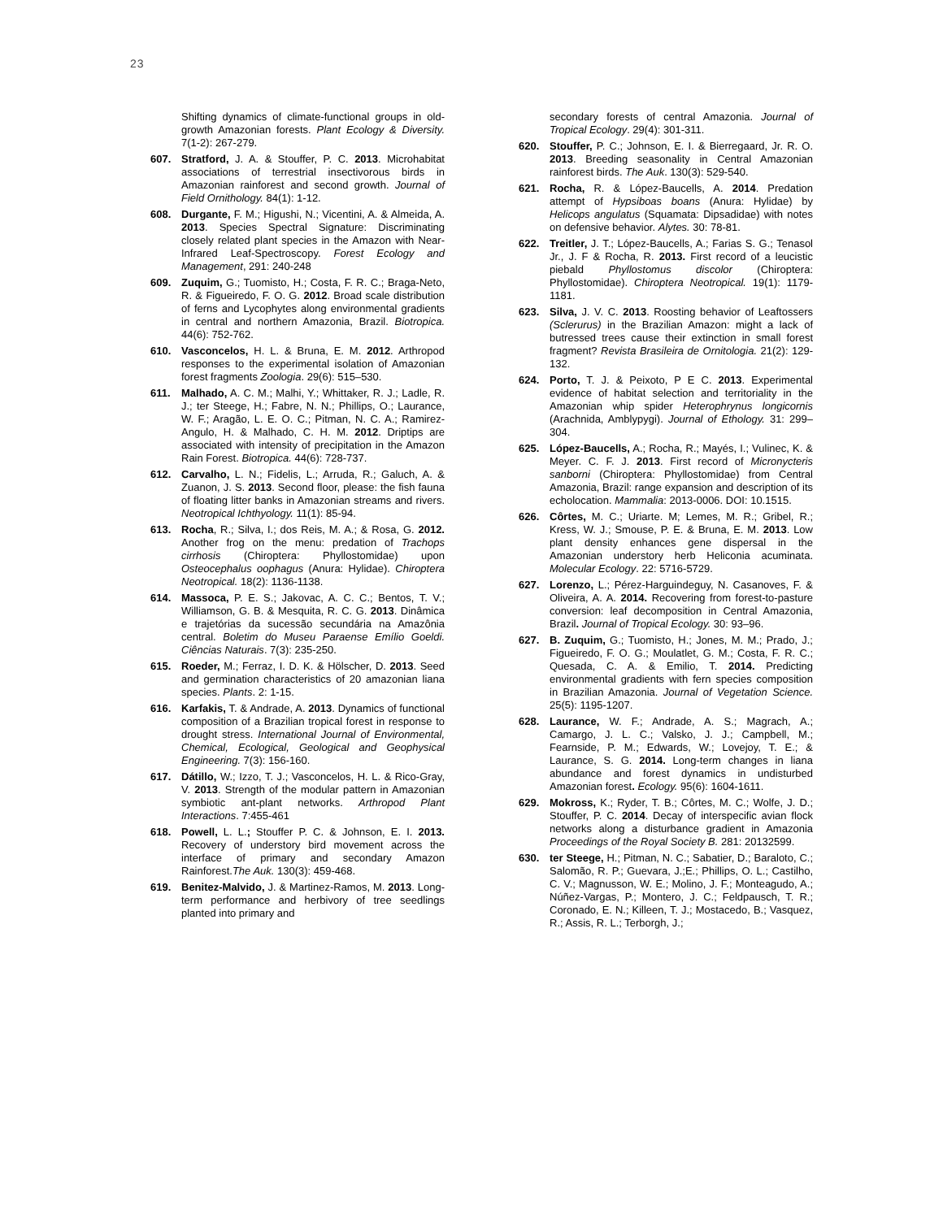23
Shifting dynamics of climate-functional groups in old-growth Amazonian forests. Plant Ecology & Diversity. 7(1-2): 267-279.
607. Stratford, J. A. & Stouffer, P. C. 2013. Microhabitat associations of terrestrial insectivorous birds in Amazonian rainforest and second growth. Journal of Field Ornithology. 84(1): 1-12.
608. Durgante, F. M.; Higushi, N.; Vicentini, A. & Almeida, A. 2013. Species Spectral Signature: Discriminating closely related plant species in the Amazon with Near-Infrared Leaf-Spectroscopy. Forest Ecology and Management, 291: 240-248
609. Zuquim, G.; Tuomisto, H.; Costa, F. R. C.; Braga-Neto, R. & Figueiredo, F. O. G. 2012. Broad scale distribution of ferns and Lycophytes along environmental gradients in central and northern Amazonia, Brazil. Biotropica. 44(6): 752-762.
610. Vasconcelos, H. L. & Bruna, E. M. 2012. Arthropod responses to the experimental isolation of Amazonian forest fragments Zoologia. 29(6): 515–530.
611. Malhado, A. C. M.; Malhi, Y.; Whittaker, R. J.; Ladle, R. J.; ter Steege, H.; Fabre, N. N.; Phillips, O.; Laurance, W. F.; Aragão, L. E. O. C.; Pitman, N. C. A.; Ramirez-Angulo, H. & Malhado, C. H. M. 2012. Driptips are associated with intensity of precipitation in the Amazon Rain Forest. Biotropica. 44(6): 728-737.
612. Carvalho, L. N.; Fidelis, L.; Arruda, R.; Galuch, A. & Zuanon, J. S. 2013. Second floor, please: the fish fauna of floating litter banks in Amazonian streams and rivers. Neotropical Ichthyology. 11(1): 85-94.
613. Rocha, R.; Silva, I.; dos Reis, M. A.; & Rosa, G. 2012. Another frog on the menu: predation of Trachops cirrhosis (Chiroptera: Phyllostomidae) upon Osteocephalus oophagus (Anura: Hylidae). Chiroptera Neotropical. 18(2): 1136-1138.
614. Massoca, P. E. S.; Jakovac, A. C. C.; Bentos, T. V.; Williamson, G. B. & Mesquita, R. C. G. 2013. Dinâmica e trajetórias da sucessão secundária na Amazônia central. Boletim do Museu Paraense Emílio Goeldi. Ciências Naturais. 7(3): 235-250.
615. Roeder, M.; Ferraz, I. D. K. & Hölscher, D. 2013. Seed and germination characteristics of 20 amazonian liana species. Plants. 2: 1-15.
616. Karfakis, T. & Andrade, A. 2013. Dynamics of functional composition of a Brazilian tropical forest in response to drought stress. International Journal of Environmental, Chemical, Ecological, Geological and Geophysical Engineering. 7(3): 156-160.
617. Dátillo, W.; Izzo, T. J.; Vasconcelos, H. L. & Rico-Gray, V. 2013. Strength of the modular pattern in Amazonian symbiotic ant-plant networks. Arthropod Plant Interactions. 7:455-461
618. Powell, L. L.; Stouffer P. C. & Johnson, E. I. 2013. Recovery of understory bird movement across the interface of primary and secondary Amazon Rainforest.The Auk. 130(3): 459-468.
619. Benitez-Malvido, J. & Martinez-Ramos, M. 2013. Long-term performance and herbivory of tree seedlings planted into primary and
secondary forests of central Amazonia. Journal of Tropical Ecology. 29(4): 301-311.
620. Stouffer, P. C.; Johnson, E. I. & Bierregaard, Jr. R. O. 2013. Breeding seasonality in Central Amazonian rainforest birds. The Auk. 130(3): 529-540.
621. Rocha, R. & López-Baucells, A. 2014. Predation attempt of Hypsiboas boans (Anura: Hylidae) by Helicops angulatus (Squamata: Dipsadidae) with notes on defensive behavior. Alytes. 30: 78-81.
622. Treitler, J. T.; López-Baucells, A.; Farias S. G.; Tenasol Jr., J. F & Rocha, R. 2013. First record of a leucistic piebald Phyllostomus discolor (Chiroptera: Phyllostomidae). Chiroptera Neotropical. 19(1): 1179-1181.
623. Silva, J. V. C. 2013. Roosting behavior of Leaftossers (Sclerurus) in the Brazilian Amazon: might a lack of butressed trees cause their extinction in small forest fragment? Revista Brasileira de Ornitologia. 21(2): 129-132.
624. Porto, T. J. & Peixoto, P E C. 2013. Experimental evidence of habitat selection and territoriality in the Amazonian whip spider Heterophrynus longicornis (Arachnida, Amblypygi). Journal of Ethology. 31: 299–304.
625. López-Baucells, A.; Rocha, R.; Mayés, I.; Vulinec, K. & Meyer. C. F. J. 2013. First record of Micronycteris sanborni (Chiroptera: Phyllostomidae) from Central Amazonia, Brazil: range expansion and description of its echolocation. Mammalia: 2013-0006. DOI: 10.1515.
626. Côrtes, M. C.; Uriarte. M; Lemes, M. R.; Gribel, R.; Kress, W. J.; Smouse, P. E. & Bruna, E. M. 2013. Low plant density enhances gene dispersal in the Amazonian understory herb Heliconia acuminata. Molecular Ecology. 22: 5716-5729.
627. Lorenzo, L.; Pérez-Harguindeguy, N. Casanoves, F. & Oliveira, A. A. 2014. Recovering from forest-to-pasture conversion: leaf decomposition in Central Amazonia, Brazil. Journal of Tropical Ecology. 30: 93–96.
627. B. Zuquim, G.; Tuomisto, H.; Jones, M. M.; Prado, J.; Figueiredo, F. O. G.; Moulatlet, G. M.; Costa, F. R. C.; Quesada, C. A. & Emilio, T. 2014. Predicting environmental gradients with fern species composition in Brazilian Amazonia. Journal of Vegetation Science. 25(5): 1195-1207.
628. Laurance, W. F.; Andrade, A. S.; Magrach, A.; Camargo, J. L. C.; Valsko, J. J.; Campbell, M.; Fearnside, P. M.; Edwards, W.; Lovejoy, T. E.; & Laurance, S. G. 2014. Long-term changes in liana abundance and forest dynamics in undisturbed Amazonian forest. Ecology. 95(6): 1604-1611.
629. Mokross, K.; Ryder, T. B.; Côrtes, M. C.; Wolfe, J. D.; Stouffer, P. C. 2014. Decay of interspecific avian flock networks along a disturbance gradient in Amazonia Proceedings of the Royal Society B. 281: 20132599.
630. ter Steege, H.; Pitman, N. C.; Sabatier, D.; Baraloto, C.; Salomão, R. P.; Guevara, J.;E.; Phillips, O. L.; Castilho, C. V.; Magnusson, W. E.; Molino, J. F.; Monteagudo, A.; Núñez-Vargas, P.; Montero, J. C.; Feldpausch, T. R.; Coronado, E. N.; Killeen, T. J.; Mostacedo, B.; Vasquez, R.; Assis, R. L.; Terborgh, J.;